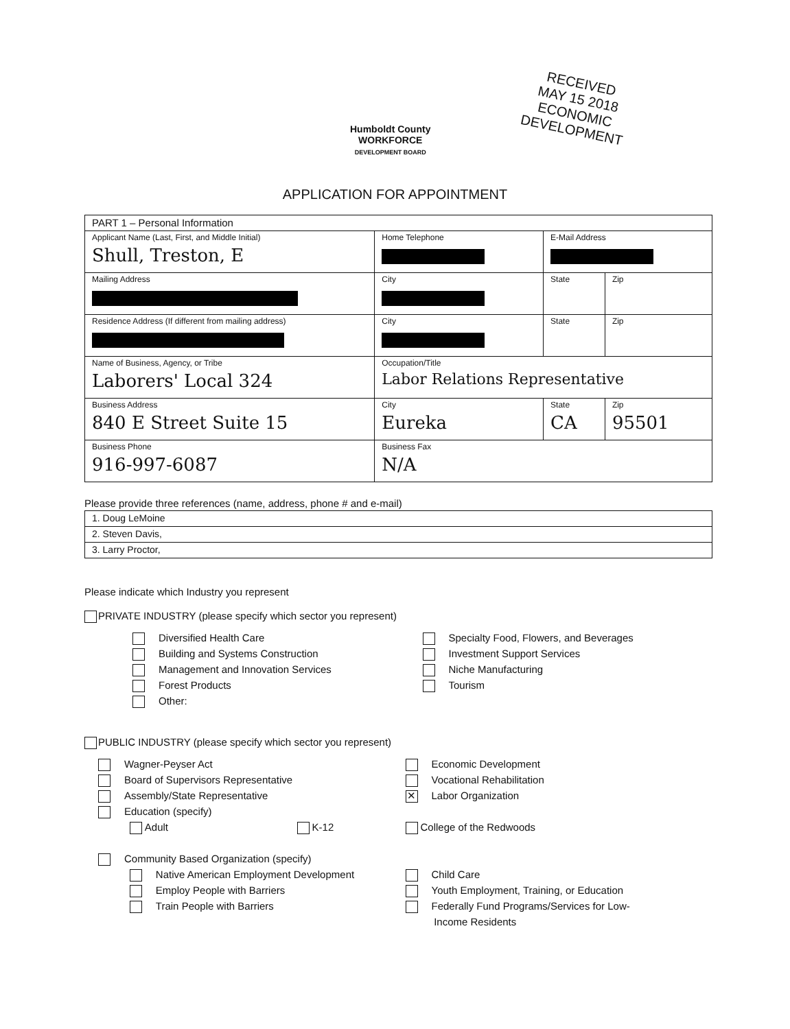RECEIVED
MAY 15 2018
ECONOMIC DEVELOPMENT
Humboldt County
WORKFORCE
DEVELOPMENT BOARD
APPLICATION FOR APPOINTMENT
| PART 1 – Personal Information | | | | |
| Applicant Name (Last, First, and Middle Initial) Shull, Treston, E | Home Telephone | E-Mail Address | | |
| Mailing Address | City | | State | Zip |
| Residence Address (If different from mailing address) | City | | State | Zip |
| Name of Business, Agency, or Tribe Laborers' Local 324 | Occupation/Title Labor Relations Representative | | | |
| Business Address 840 E Street Suite 15 | City Eureka | | State CA | Zip 95501 |
| Business Phone 916-997-6087 | Business Fax N/A | | | |
Please provide three references (name, address, phone # and e-mail)
| 1. Doug LeMoine |
| 2. Steven Davis, |
| 3. Larry Proctor, |
Please indicate which Industry you represent
PRIVATE INDUSTRY (please specify which sector you represent)
Diversified Health Care
Building and Systems Construction
Management and Innovation Services
Forest Products
Other:
Specialty Food, Flowers, and Beverages
Investment Support Services
Niche Manufacturing
Tourism
PUBLIC INDUSTRY (please specify which sector you represent)
Wagner-Peyser Act
Board of Supervisors Representative
Assembly/State Representative
Education (specify)
Adult K-12
Community Based Organization (specify)
Native American Employment Development
Employ People with Barriers
Train People with Barriers
Economic Development
Vocational Rehabilitation
✕ Labor Organization
College of the Redwoods
Child Care
Youth Employment, Training, or Education
Federally Fund Programs/Services for Low-
Income Residents